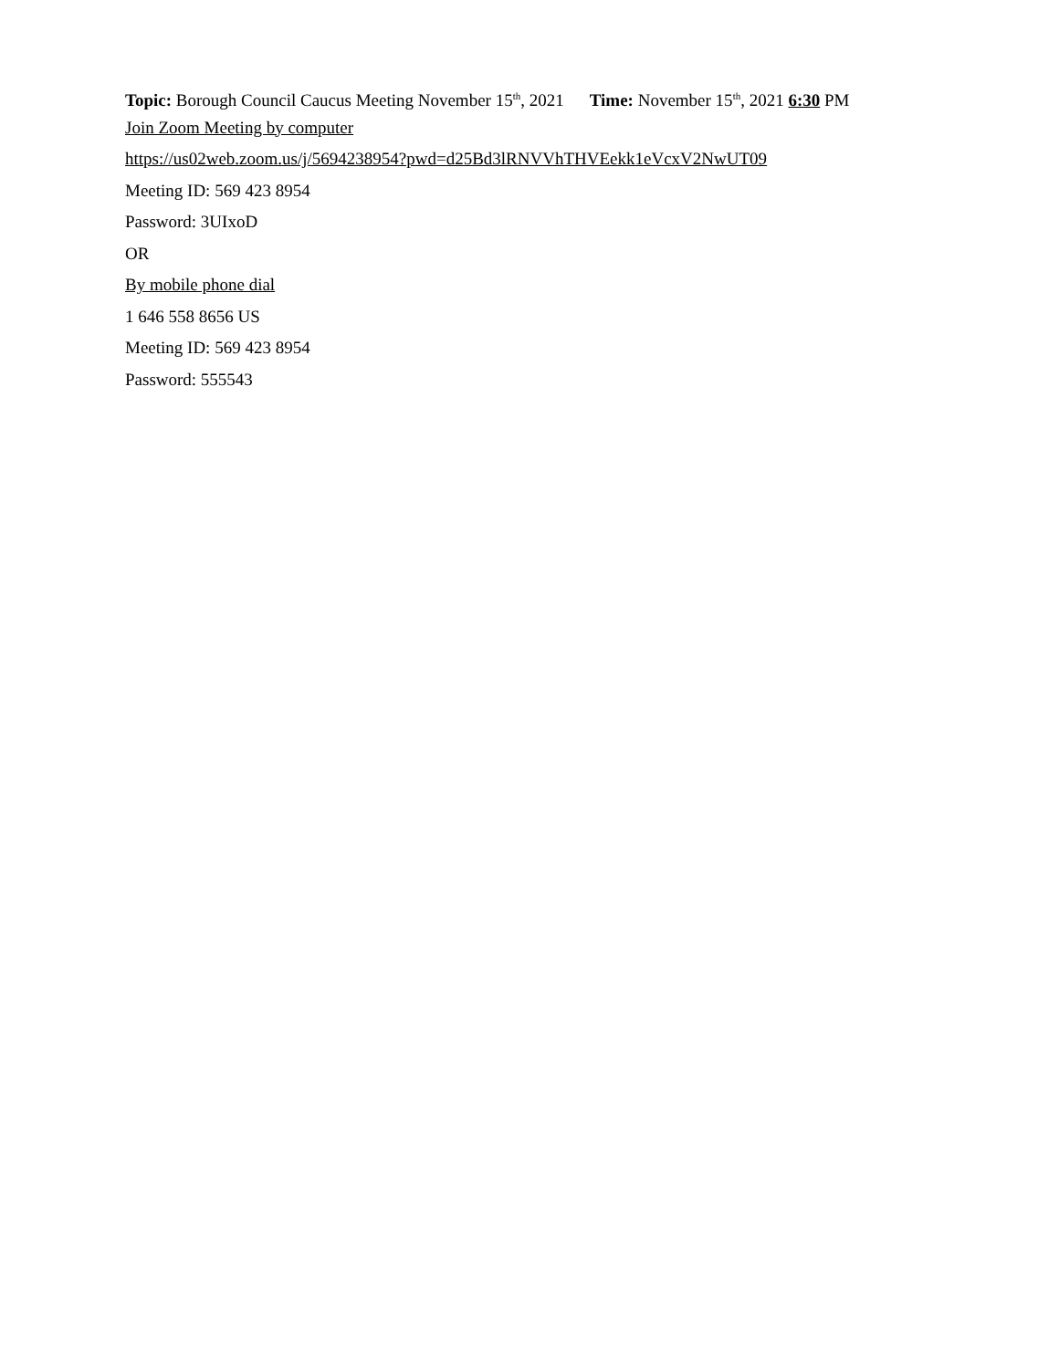Topic: Borough Council Caucus Meeting November 15<sup>th</sup>, 2021 Time: November 15<sup>th</sup>, 2021 6:30 PM
Join Zoom Meeting by computer
https://us02web.zoom.us/j/5694238954?pwd=d25Bd3lRNVVhTHVEekk1eVcxV2NwUT09
Meeting ID: 569 423 8954
Password: 3UIxoD
OR
By mobile phone dial
1 646 558 8656 US
Meeting ID: 569 423 8954
Password: 555543